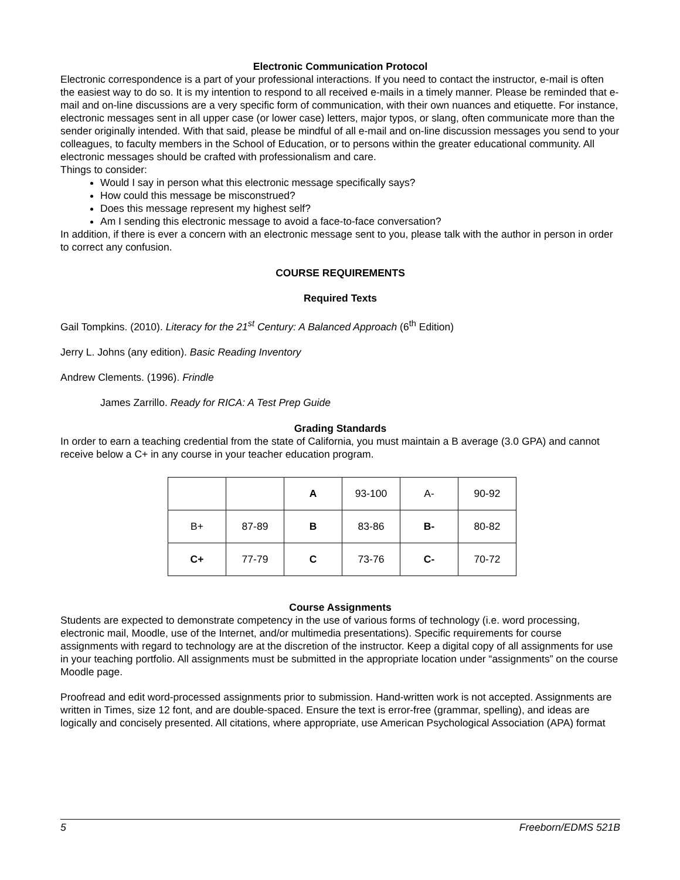Electronic Communication Protocol
Electronic correspondence is a part of your professional interactions. If you need to contact the instructor, e-mail is often the easiest way to do so. It is my intention to respond to all received e-mails in a timely manner. Please be reminded that e-mail and on-line discussions are a very specific form of communication, with their own nuances and etiquette. For instance, electronic messages sent in all upper case (or lower case) letters, major typos, or slang, often communicate more than the sender originally intended. With that said, please be mindful of all e-mail and on-line discussion messages you send to your colleagues, to faculty members in the School of Education, or to persons within the greater educational community. All electronic messages should be crafted with professionalism and care.
Things to consider:
Would I say in person what this electronic message specifically says?
How could this message be misconstrued?
Does this message represent my highest self?
Am I sending this electronic message to avoid a face-to-face conversation?
In addition, if there is ever a concern with an electronic message sent to you, please talk with the author in person in order to correct any confusion.
COURSE REQUIREMENTS
Required Texts
Gail Tompkins. (2010). Literacy for the 21<sup>st</sup> Century: A Balanced Approach (6<sup>th</sup> Edition)
Jerry L. Johns (any edition). Basic Reading Inventory
Andrew Clements. (1996). Frindle
James Zarrillo. Ready for RICA: A Test Prep Guide
Grading Standards
In order to earn a teaching credential from the state of California, you must maintain a B average (3.0 GPA) and cannot receive below a C+ in any course in your teacher education program.
| | | A | 93-100 | A- | 90-92 |
| B+ | 87-89 | B | 83-86 | B- | 80-82 |
| C+ | 77-79 | C | 73-76 | C- | 70-72 |
Course Assignments
Students are expected to demonstrate competency in the use of various forms of technology (i.e. word processing, electronic mail, Moodle, use of the Internet, and/or multimedia presentations). Specific requirements for course assignments with regard to technology are at the discretion of the instructor. Keep a digital copy of all assignments for use in your teaching portfolio. All assignments must be submitted in the appropriate location under “assignments” on the course Moodle page.
Proofread and edit word-processed assignments prior to submission. Hand-written work is not accepted. Assignments are written in Times, size 12 font, and are double-spaced. Ensure the text is error-free (grammar, spelling), and ideas are logically and concisely presented. All citations, where appropriate, use American Psychological Association (APA) format
5 Freeborn/EDMS 521B